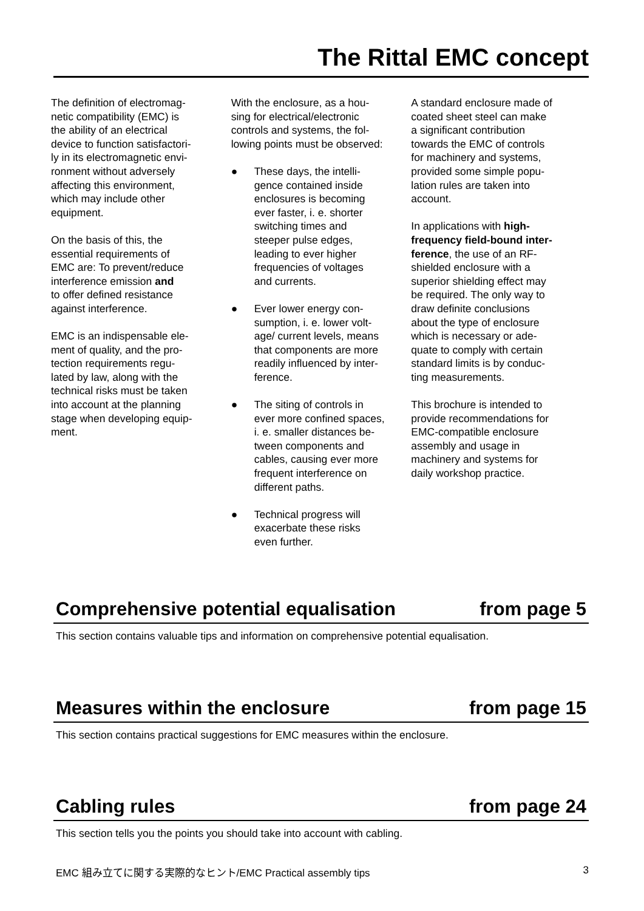The Rittal EMC concept
The definition of electromag-
netic compatibility (EMC) is
the ability of an electrical
device to function satisfactori-
ly in its electromagnetic envi-
ronment without adversely
affecting this environment,
which may include other
equipment.
On the basis of this, the
essential requirements of
EMC are: To prevent/reduce
interference emission and
to offer defined resistance
against interference.
EMC is an indispensable ele-
ment of quality, and the pro-
tection requirements regu-
lated by law, along with the
technical risks must be taken
into account at the planning
stage when developing equip-
ment.
With the enclosure, as a hou-
sing for electrical/electronic
controls and systems, the fol-
lowing points must be observed:
● These days, the intelli-
gence contained inside
enclosures is becoming
ever faster, i. e. shorter
switching times and
steeper pulse edges,
leading to ever higher
frequencies of voltages
and currents.
● Ever lower energy con-
sumption, i. e. lower volt-
age/ current levels, means
that components are more
readily influenced by inter-
ference.
● The siting of controls in
ever more confined spaces,
i. e. smaller distances be-
tween components and
cables, causing ever more
frequent interference on
different paths.
● Technical progress will
exacerbate these risks
even further.
A standard enclosure made of
coated sheet steel can make
a significant contribution
towards the EMC of controls
for machinery and systems,
provided some simple popu-
lation rules are taken into
account.
In applications with high-
frequency field-bound inter-
ference, the use of an RF-
shielded enclosure with a
superior shielding effect may
be required. The only way to
draw definite conclusions
about the type of enclosure
which is necessary or ade-
quate to comply with certain
standard limits is by conduc-
ting measurements.
This brochure is intended to
provide recommendations for
EMC-compatible enclosure
assembly and usage in
machinery and systems for
daily workshop practice.
Comprehensive potential equalisation from page 5
This section contains valuable tips and information on comprehensive potential equalisation.
Measures within the enclosure from page 15
This section contains practical suggestions for EMC measures within the enclosure.
Cabling rules from page 24
This section tells you the points you should take into account with cabling.
EMC 組み立てに関する実際的なヒント/EMC Practical assembly tips 3